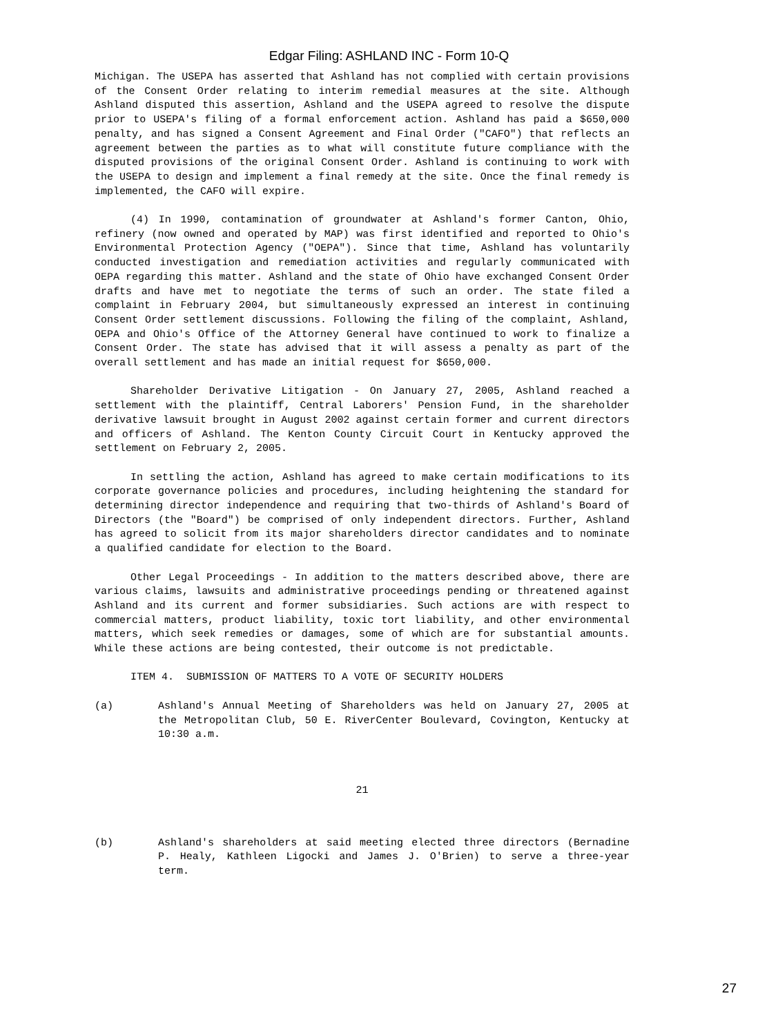Edgar Filing: ASHLAND INC - Form 10-Q
Michigan. The USEPA has asserted that Ashland has not complied with certain provisions of the Consent Order relating to interim remedial measures at the site. Although Ashland disputed this assertion, Ashland and the USEPA agreed to resolve the dispute prior to USEPA's filing of a formal enforcement action. Ashland has paid a $650,000 penalty, and has signed a Consent Agreement and Final Order ("CAFO") that reflects an agreement between the parties as to what will constitute future compliance with the disputed provisions of the original Consent Order. Ashland is continuing to work with the USEPA to design and implement a final remedy at the site. Once the final remedy is implemented, the CAFO will expire.
(4) In 1990, contamination of groundwater at Ashland's former Canton, Ohio, refinery (now owned and operated by MAP) was first identified and reported to Ohio's Environmental Protection Agency ("OEPA"). Since that time, Ashland has voluntarily conducted investigation and remediation activities and regularly communicated with OEPA regarding this matter. Ashland and the state of Ohio have exchanged Consent Order drafts and have met to negotiate the terms of such an order. The state filed a complaint in February 2004, but simultaneously expressed an interest in continuing Consent Order settlement discussions. Following the filing of the complaint, Ashland, OEPA and Ohio's Office of the Attorney General have continued to work to finalize a Consent Order. The state has advised that it will assess a penalty as part of the overall settlement and has made an initial request for $650,000.
Shareholder Derivative Litigation - On January 27, 2005, Ashland reached a settlement with the plaintiff, Central Laborers' Pension Fund, in the shareholder derivative lawsuit brought in August 2002 against certain former and current directors and officers of Ashland. The Kenton County Circuit Court in Kentucky approved the settlement on February 2, 2005.
In settling the action, Ashland has agreed to make certain modifications to its corporate governance policies and procedures, including heightening the standard for determining director independence and requiring that two-thirds of Ashland's Board of Directors (the "Board") be comprised of only independent directors. Further, Ashland has agreed to solicit from its major shareholders director candidates and to nominate a qualified candidate for election to the Board.
Other Legal Proceedings - In addition to the matters described above, there are various claims, lawsuits and administrative proceedings pending or threatened against Ashland and its current and former subsidiaries. Such actions are with respect to commercial matters, product liability, toxic tort liability, and other environmental matters, which seek remedies or damages, some of which are for substantial amounts. While these actions are being contested, their outcome is not predictable.
ITEM 4. SUBMISSION OF MATTERS TO A VOTE OF SECURITY HOLDERS
(a) Ashland's Annual Meeting of Shareholders was held on January 27, 2005 at the Metropolitan Club, 50 E. RiverCenter Boulevard, Covington, Kentucky at 10:30 a.m.
21
(b) Ashland's shareholders at said meeting elected three directors (Bernadine P. Healy, Kathleen Ligocki and James J. O'Brien) to serve a three-year term.
27